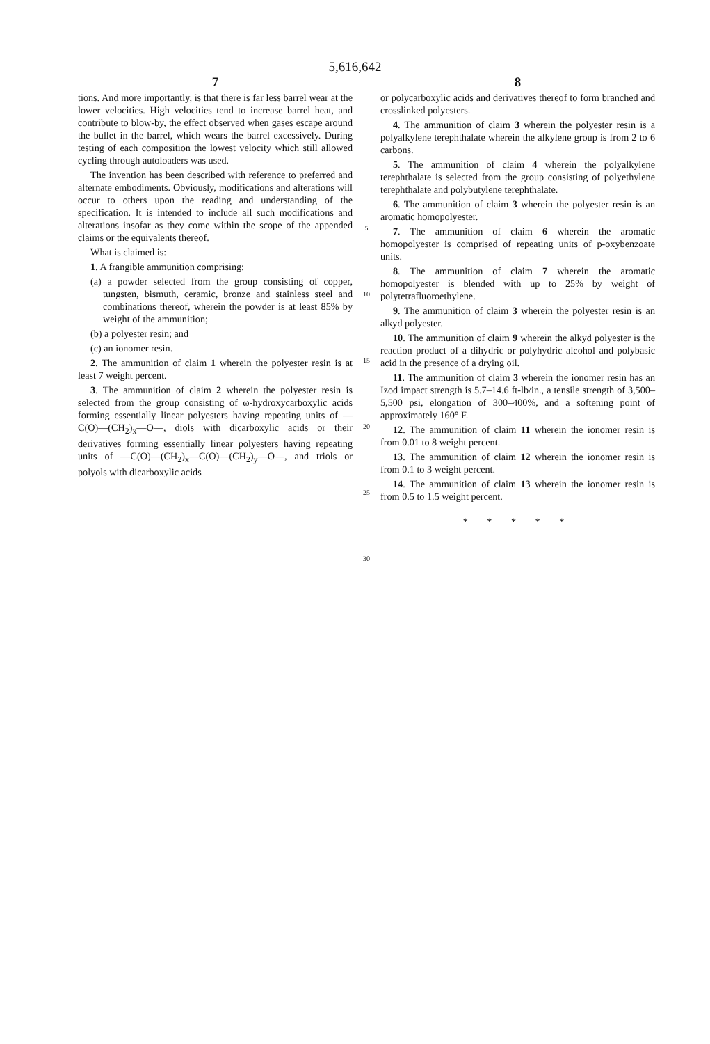5,616,642
7
tions. And more importantly, is that there is far less barrel wear at the lower velocities. High velocities tend to increase barrel heat, and contribute to blow-by, the effect observed when gases escape around the bullet in the barrel, which wears the barrel excessively. During testing of each composition the lowest velocity which still allowed cycling through autoloaders was used.
The invention has been described with reference to preferred and alternate embodiments. Obviously, modifications and alterations will occur to others upon the reading and understanding of the specification. It is intended to include all such modifications and alterations insofar as they come within the scope of the appended claims or the equivalents thereof.
What is claimed is:
1. A frangible ammunition comprising:
(a) a powder selected from the group consisting of copper, tungsten, bismuth, ceramic, bronze and stainless steel and combinations thereof, wherein the powder is at least 85% by weight of the ammunition;
(b) a polyester resin; and
(c) an ionomer resin.
2. The ammunition of claim 1 wherein the polyester resin is at least 7 weight percent.
3. The ammunition of claim 2 wherein the polyester resin is selected from the group consisting of ω-hydroxycarboxylic acids forming essentially linear polyesters having repeating units of —C(O)—(CH<sub>2</sub>)<sub>x</sub>—O—, diols with dicarboxylic acids or their derivatives forming essentially linear polyesters having repeating units of —C(O)—(CH<sub>2</sub>)<sub>x</sub>—C(O)—(CH<sub>2</sub>)<sub>y</sub>—O—, and triols or polyols with dicarboxylic acids
5
10
15
20
25
30
8
or polycarboxylic acids and derivatives thereof to form branched and crosslinked polyesters.
4. The ammunition of claim 3 wherein the polyester resin is a polyalkylene terephthalate wherein the alkylene group is from 2 to 6 carbons.
5. The ammunition of claim 4 wherein the polyalkylene terephthalate is selected from the group consisting of polyethylene terephthalate and polybutylene terephthalate.
6. The ammunition of claim 3 wherein the polyester resin is an aromatic homopolyester.
7. The ammunition of claim 6 wherein the aromatic homopolyester is comprised of repeating units of p-oxybenzoate units.
8. The ammunition of claim 7 wherein the aromatic homopolyester is blended with up to 25% by weight of polytetrafluoroethylene.
9. The ammunition of claim 3 wherein the polyester resin is an alkyd polyester.
10. The ammunition of claim 9 wherein the alkyd polyester is the reaction product of a dihydric or polyhydric alcohol and polybasic acid in the presence of a drying oil.
11. The ammunition of claim 3 wherein the ionomer resin has an Izod impact strength is 5.7–14.6 ft-lb/in., a tensile strength of 3,500–5,500 psi, elongation of 300–400%, and a softening point of approximately 160° F.
12. The ammunition of claim 11 wherein the ionomer resin is from 0.01 to 8 weight percent.
13. The ammunition of claim 12 wherein the ionomer resin is from 0.1 to 3 weight percent.
14. The ammunition of claim 13 wherein the ionomer resin is from 0.5 to 1.5 weight percent.
* * * * *